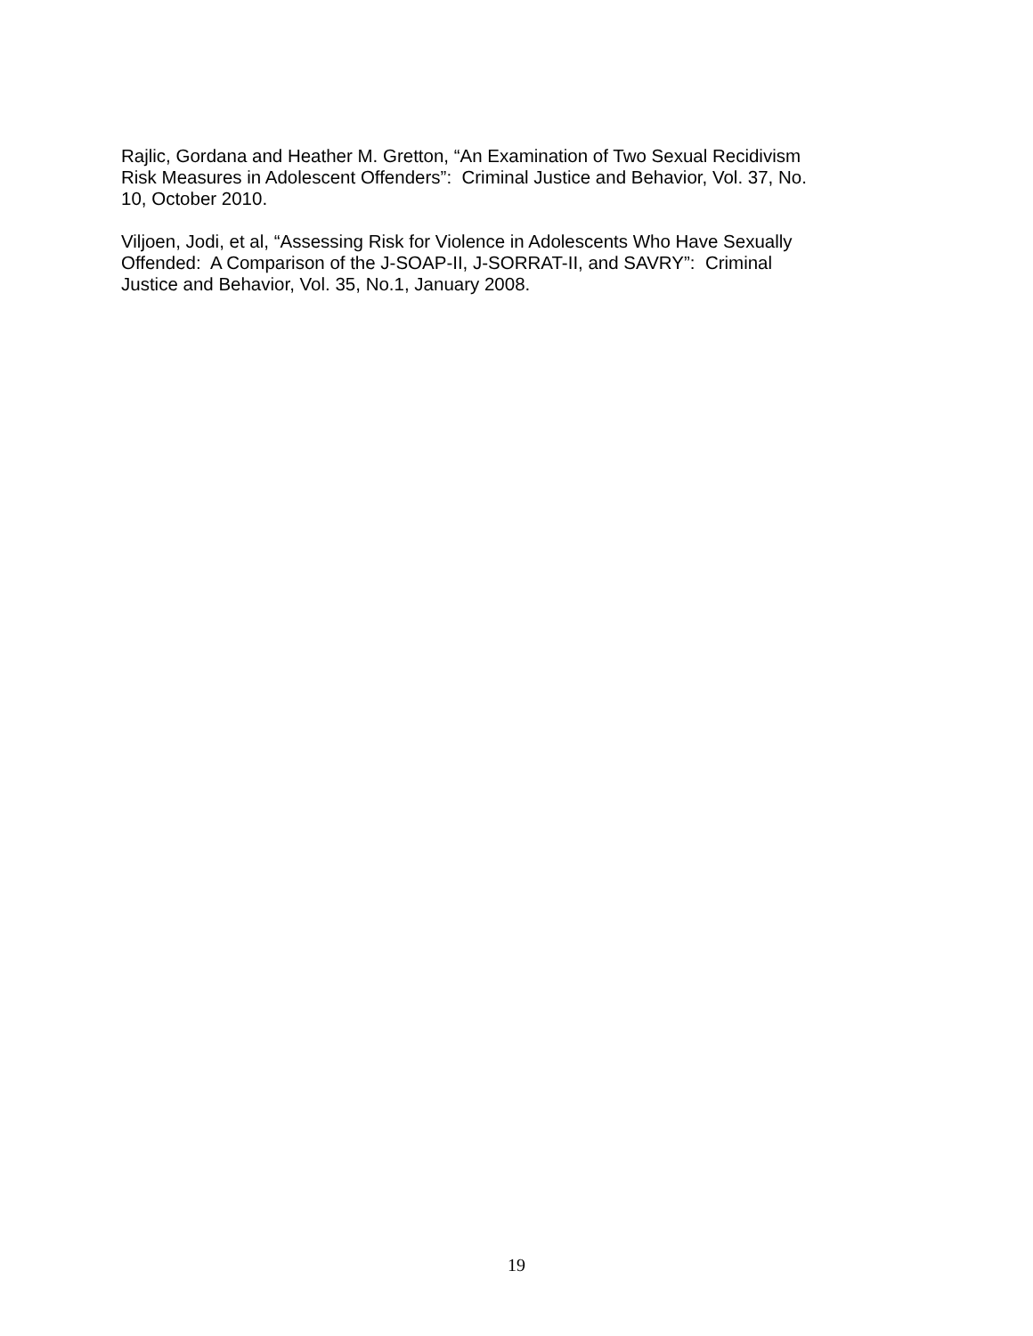Rajlic, Gordana and Heather M. Gretton, “An Examination of Two Sexual Recidivism
Risk Measures in Adolescent Offenders”: Criminal Justice and Behavior, Vol. 37, No.
10, October 2010.
Viljoen, Jodi, et al, “Assessing Risk for Violence in Adolescents Who Have Sexually
Offended: A Comparison of the J-SOAP-II, J-SORRAT-II, and SAVRY”: Criminal
Justice and Behavior, Vol. 35, No.1, January 2008.
19